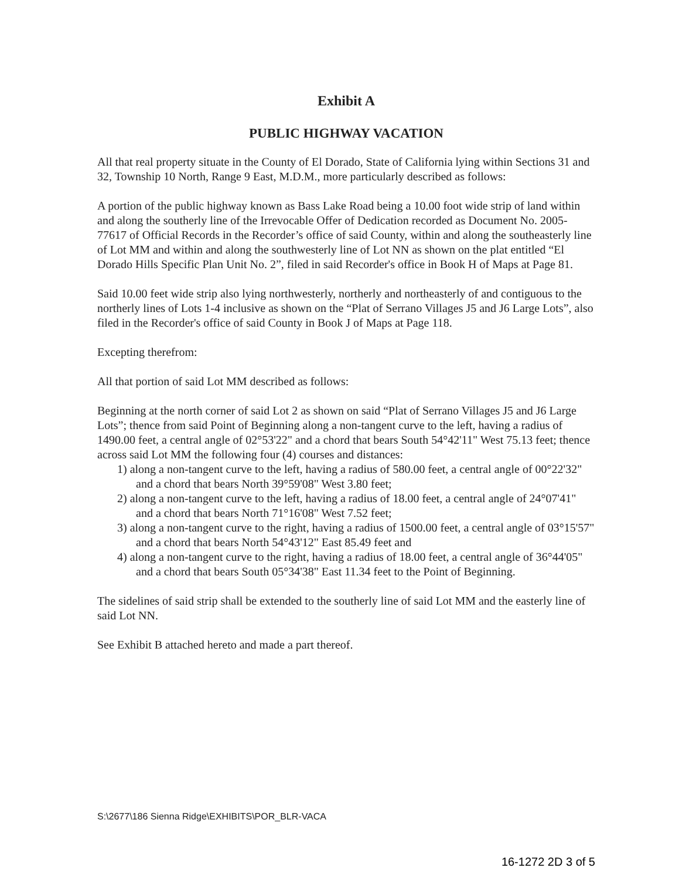Exhibit A
PUBLIC HIGHWAY VACATION
All that real property situate in the County of El Dorado, State of California lying within Sections 31 and 32, Township 10 North, Range 9 East, M.D.M., more particularly described as follows:
A portion of the public highway known as Bass Lake Road being a 10.00 foot wide strip of land within and along the southerly line of the Irrevocable Offer of Dedication recorded as Document No. 2005-77617 of Official Records in the Recorder’s office of said County, within and along the southeasterly line of Lot MM and within and along the southwesterly line of Lot NN as shown on the plat entitled “El Dorado Hills Specific Plan Unit No. 2”, filed in said Recorder's office in Book H of Maps at Page 81.
Said 10.00 feet wide strip also lying northwesterly, northerly and northeasterly of and contiguous to the northerly lines of Lots 1-4 inclusive as shown on the “Plat of Serrano Villages J5 and J6 Large Lots”, also filed in the Recorder's office of said County in Book J of Maps at Page 118.
Excepting therefrom:
All that portion of said Lot MM described as follows:
Beginning at the north corner of said Lot 2 as shown on said “Plat of Serrano Villages J5 and J6 Large Lots”; thence from said Point of Beginning along a non-tangent curve to the left, having a radius of 1490.00 feet, a central angle of 02°53'22" and a chord that bears South 54°42'11" West 75.13 feet; thence across said Lot MM the following four (4) courses and distances:
1) along a non-tangent curve to the left, having a radius of 580.00 feet, a central angle of 00°22'32" and a chord that bears North 39°59'08" West 3.80 feet;
2) along a non-tangent curve to the left, having a radius of 18.00 feet, a central angle of 24°07'41" and a chord that bears North 71°16'08" West 7.52 feet;
3) along a non-tangent curve to the right, having a radius of 1500.00 feet, a central angle of 03°15'57" and a chord that bears North 54°43'12" East 85.49 feet and
4) along a non-tangent curve to the right, having a radius of 18.00 feet, a central angle of 36°44'05" and a chord that bears South 05°34'38" East 11.34 feet to the Point of Beginning.
The sidelines of said strip shall be extended to the southerly line of said Lot MM and the easterly line of said Lot NN.
See Exhibit B attached hereto and made a part thereof.
S:\2677\186 Sienna Ridge\EXHIBITS\POR_BLR-VACA
16-1272 2D 3 of 5